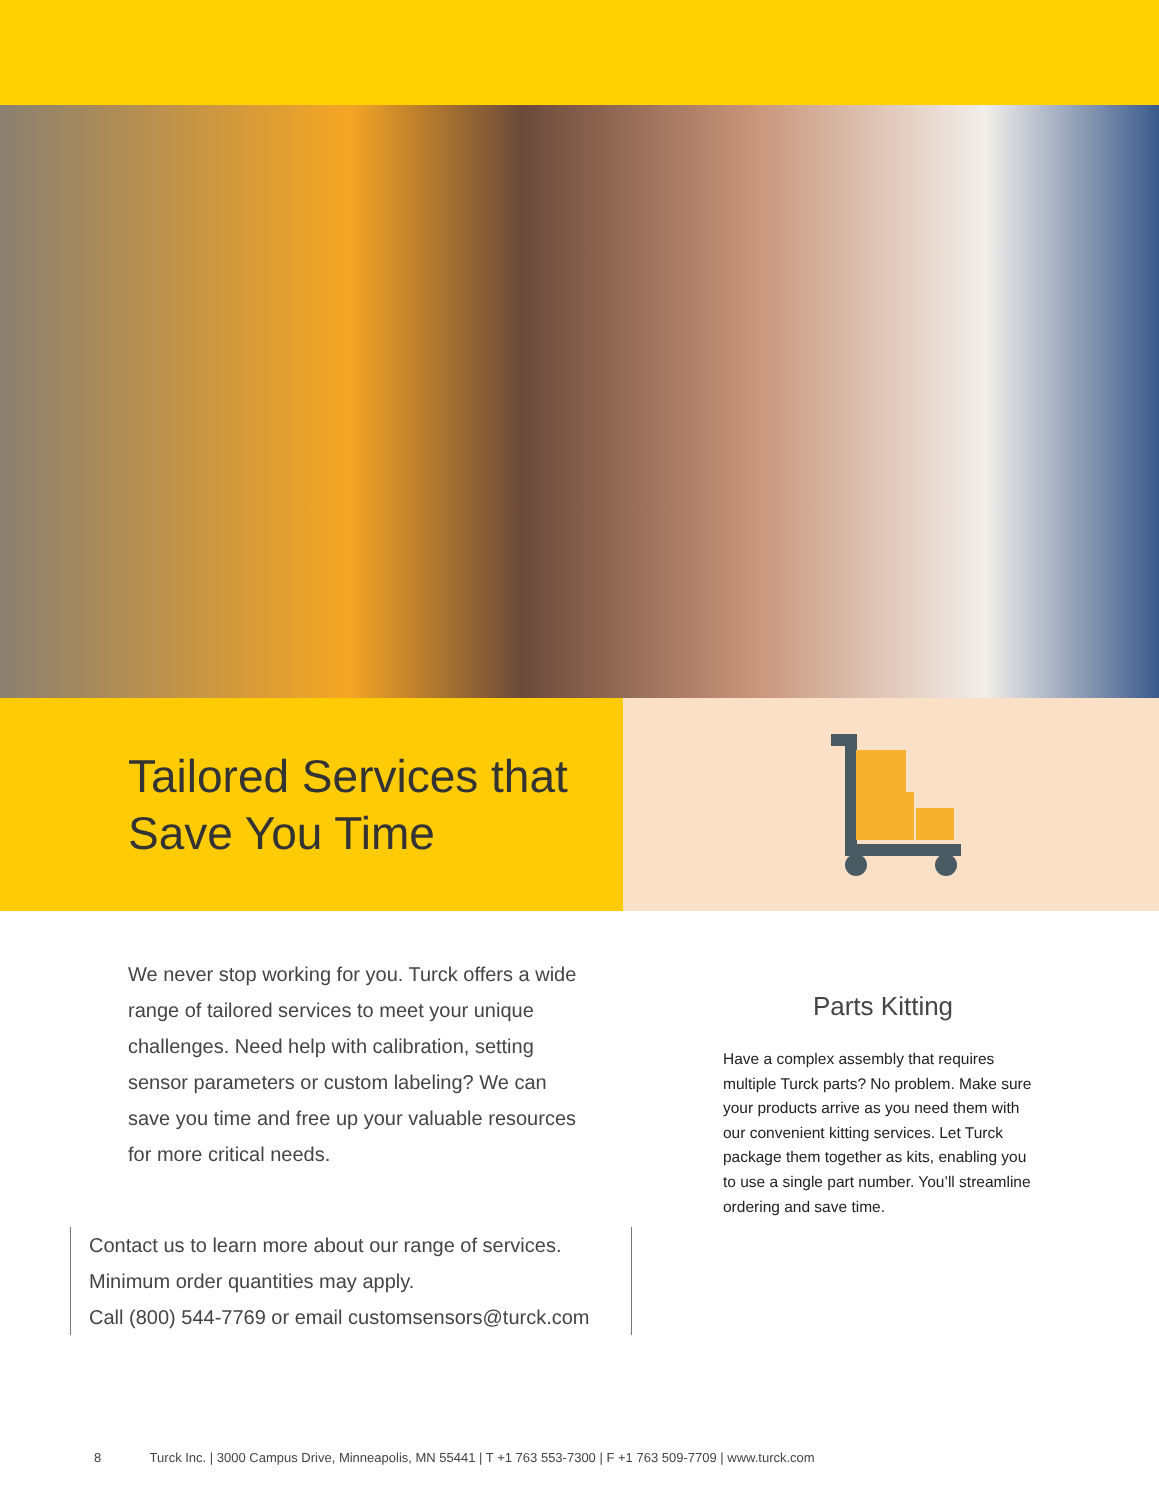Tailored Services that
Save You Time
We never stop working for you. Turck offers a wide range of tailored services to meet your unique challenges. Need help with calibration, setting sensor parameters or custom labeling? We can save you time and free up your valuable resources for more critical needs.
Contact us to learn more about our range of services.
Minimum order quantities may apply.
Call (800) 544-7769 or email customsensors@turck.com
Parts Kitting
Have a complex assembly that requires multiple Turck parts? No problem. Make sure your products arrive as you need them with our convenient kitting services. Let Turck package them together as kits, enabling you to use a single part number. You’ll streamline ordering and save time.
8 Turck Inc. | 3000 Campus Drive, Minneapolis, MN 55441 | T +1 763 553-7300 | F +1 763 509-7709 | www.turck.com